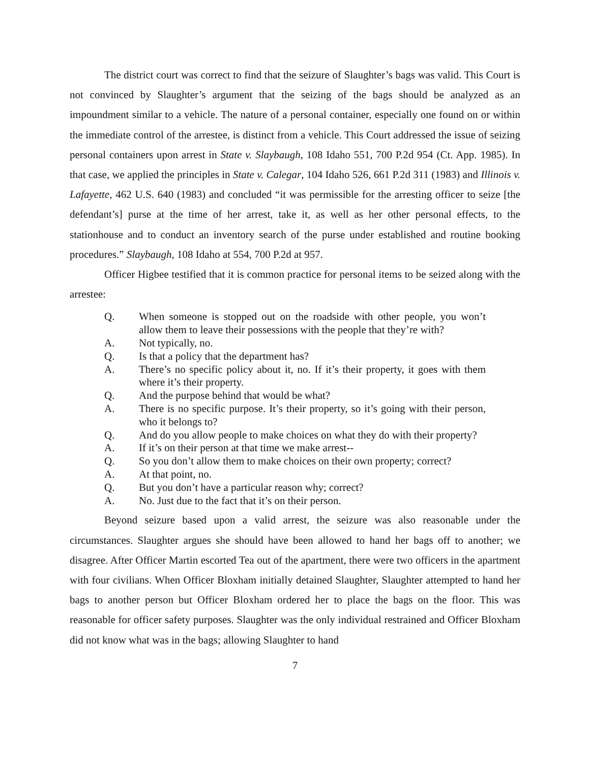The district court was correct to find that the seizure of Slaughter’s bags was valid. This Court is not convinced by Slaughter’s argument that the seizing of the bags should be analyzed as an impoundment similar to a vehicle. The nature of a personal container, especially one found on or within the immediate control of the arrestee, is distinct from a vehicle. This Court addressed the issue of seizing personal containers upon arrest in State v. Slaybaugh, 108 Idaho 551, 700 P.2d 954 (Ct. App. 1985). In that case, we applied the principles in State v. Calegar, 104 Idaho 526, 661 P.2d 311 (1983) and Illinois v. Lafayette, 462 U.S. 640 (1983) and concluded “it was permissible for the arresting officer to seize [the defendant’s] purse at the time of her arrest, take it, as well as her other personal effects, to the stationhouse and to conduct an inventory search of the purse under established and routine booking procedures.” Slaybaugh, 108 Idaho at 554, 700 P.2d at 957.
Officer Higbee testified that it is common practice for personal items to be seized along with the arrestee:
Q. When someone is stopped out on the roadside with other people, you won’t allow them to leave their possessions with the people that they’re with?
A. Not typically, no.
Q. Is that a policy that the department has?
A. There’s no specific policy about it, no. If it’s their property, it goes with them where it’s their property.
Q. And the purpose behind that would be what?
A. There is no specific purpose. It’s their property, so it’s going with their person, who it belongs to?
Q. And do you allow people to make choices on what they do with their property?
A. If it’s on their person at that time we make arrest--
Q. So you don’t allow them to make choices on their own property; correct?
A. At that point, no.
Q. But you don’t have a particular reason why; correct?
A. No. Just due to the fact that it’s on their person.
Beyond seizure based upon a valid arrest, the seizure was also reasonable under the circumstances. Slaughter argues she should have been allowed to hand her bags off to another; we disagree. After Officer Martin escorted Tea out of the apartment, there were two officers in the apartment with four civilians. When Officer Bloxham initially detained Slaughter, Slaughter attempted to hand her bags to another person but Officer Bloxham ordered her to place the bags on the floor. This was reasonable for officer safety purposes. Slaughter was the only individual restrained and Officer Bloxham did not know what was in the bags; allowing Slaughter to hand
7